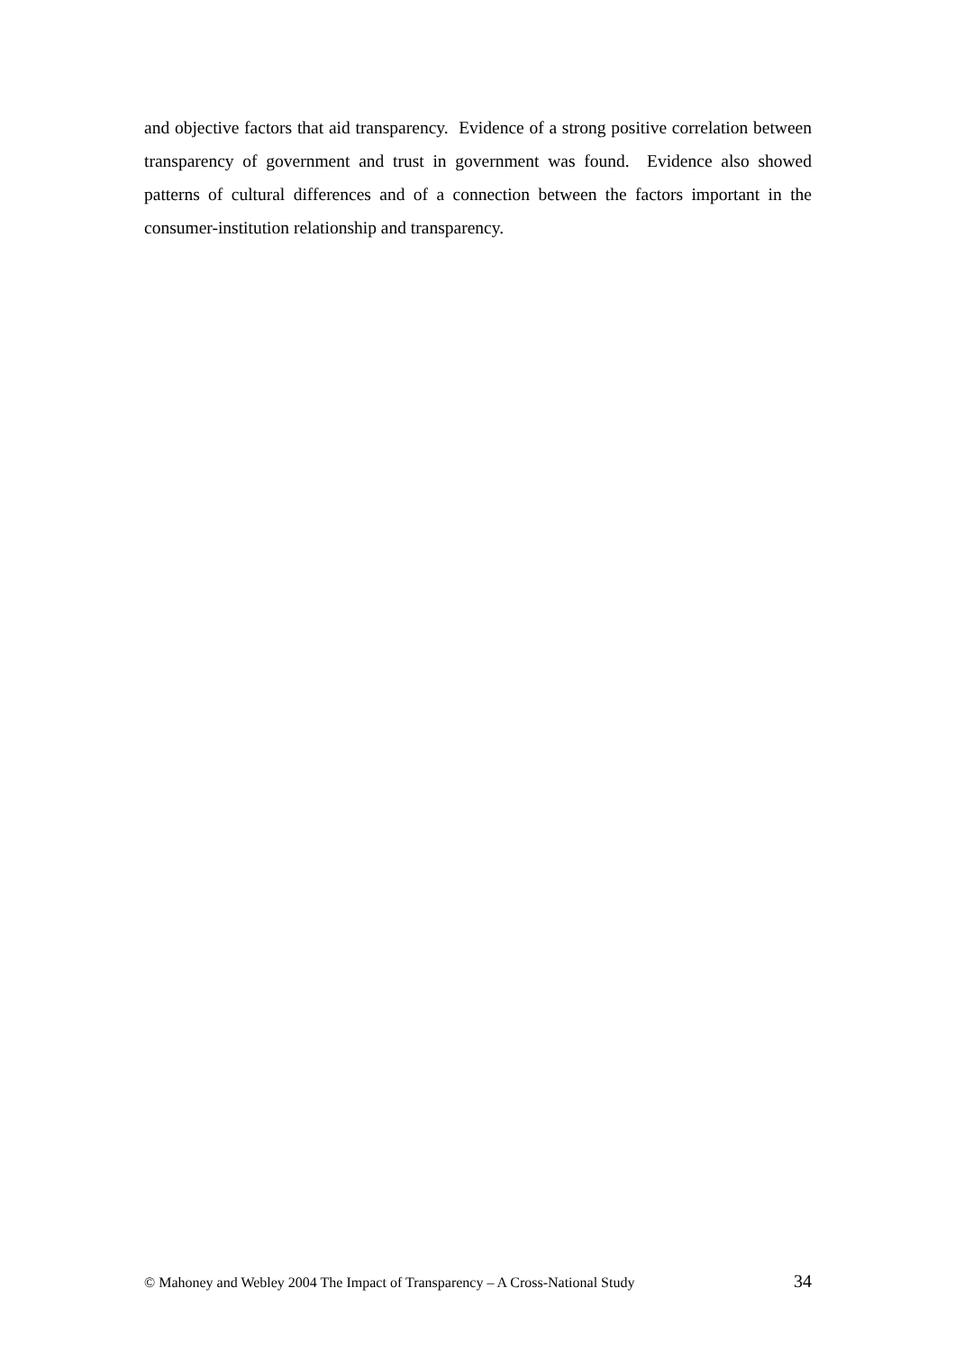and objective factors that aid transparency. Evidence of a strong positive correlation between transparency of government and trust in government was found. Evidence also showed patterns of cultural differences and of a connection between the factors important in the consumer-institution relationship and transparency.
© Mahoney and Webley 2004 The Impact of Transparency – A Cross-National Study 34